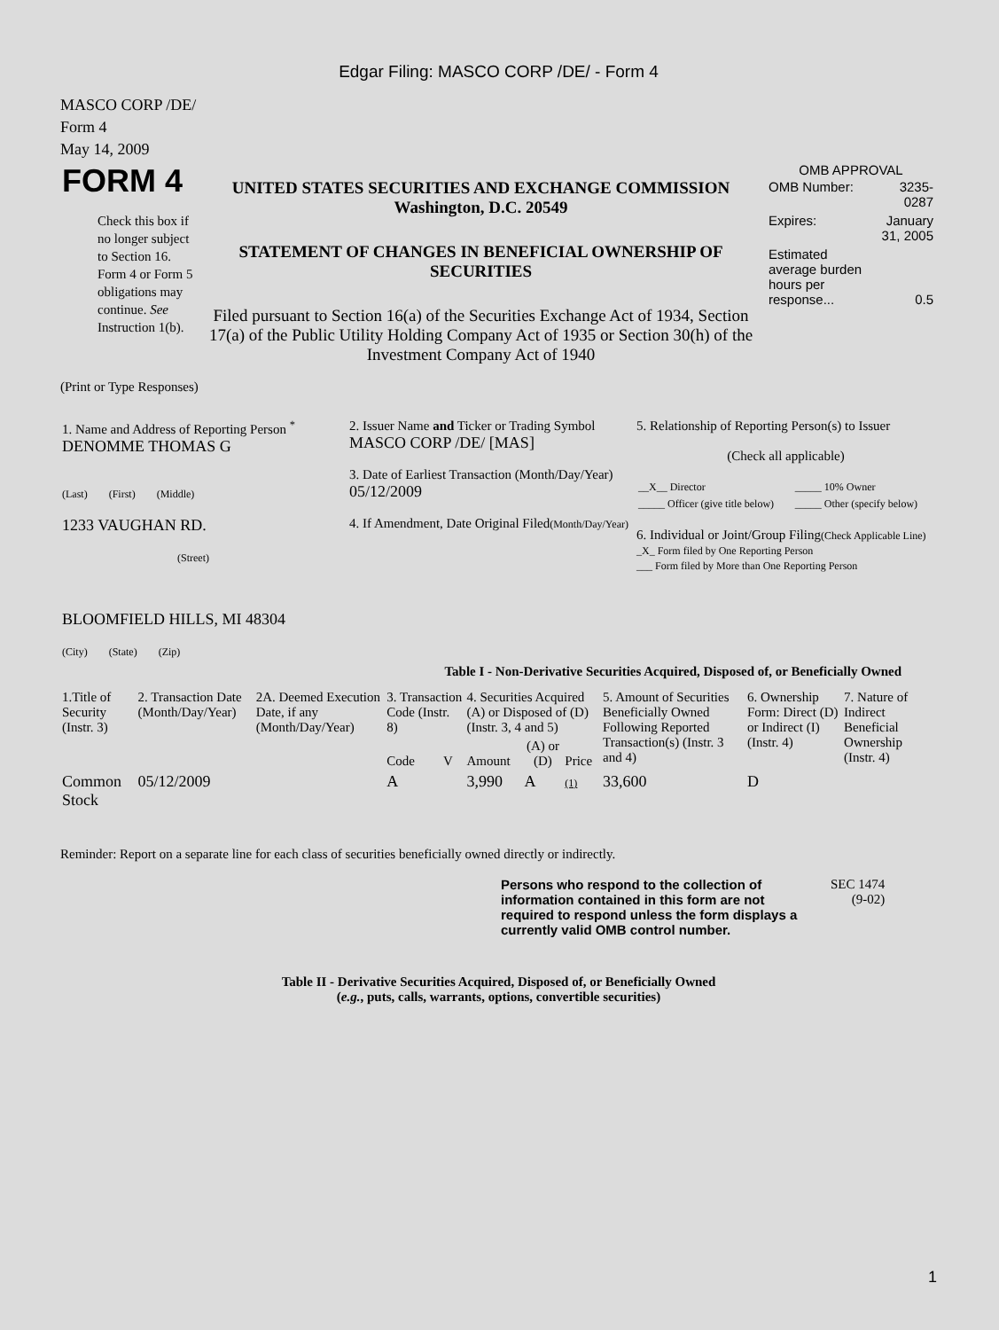Edgar Filing: MASCO CORP /DE/ - Form 4
MASCO CORP /DE/
Form 4
May 14, 2009
| FORM 4 Check this box if no longer subject to Section 16. Form 4 or Form 5 obligations may continue. See Instruction 1(b). | UNITED STATES SECURITIES AND EXCHANGE COMMISSION Washington, D.C. 20549 STATEMENT OF CHANGES IN BENEFICIAL OWNERSHIP OF SECURITIES Filed pursuant to Section 16(a) of the Securities Exchange Act of 1934, Section 17(a) of the Public Utility Holding Company Act of 1935 or Section 30(h) of the Investment Company Act of 1940 | OMB APPROVAL / OMB Number: / 3235-0287 / / Expires: / January 31, 2005 / / Estimated average burden hours per response... / 0.5 / |
(Print or Type Responses)
| 1. Name and Address of Reporting Person <sup>*</sup> DENOMME THOMAS G (Last) (First) (Middle) 1233 VAUGHAN RD. (Street) BLOOMFIELD HILLS, MI 48304 (City) (State) (Zip) | 2. Issuer Name and Ticker or Trading Symbol MASCO CORP /DE/ [MAS] 3. Date of Earliest Transaction (Month/Day/Year) 05/12/2009 4. If Amendment, Date Original Filed (Month/Day/Year) | 5. Relationship of Reporting Person(s) to Issuer (Check all applicable) / __X__ Director / _____ 10% Owner / / _____ Officer (give title below) / _____ Other (specify below) / 6. Individual or Joint/Group Filing (Check Applicable Line) _X_ Form filed by One Reporting Person ___ Form filed by More than One Reporting Person |
Table I - Non-Derivative Securities Acquired, Disposed of, or Beneficially Owned
| 1.Title of Security (Instr. 3) | 2. Transaction Date (Month/Day/Year) | 2A. Deemed Execution Date, if any (Month/Day/Year) | 3. Transaction Code (Instr. 8) | | 4. Securities Acquired (A) or Disposed of (D) (Instr. 3, 4 and 5) | | | 5. Amount of Securities Beneficially Owned Following Reported Transaction(s) (Instr. 3 and 4) | 6. Ownership Form: Direct (D) or Indirect (I) (Instr. 4) | 7. Nature of Indirect Beneficial Ownership (Instr. 4) |
| --- | --- | --- | --- | --- | --- | --- | --- | --- | --- | --- |
| | | | Code | V | Amount | (A) or (D) | Price | | | |
| Common Stock | 05/12/2009 | | A | | 3,990 | A | (1) | 33,600 | D | |
Reminder: Report on a separate line for each class of securities beneficially owned directly or indirectly.
| Persons who respond to the collection of information contained in this form are not required to respond unless the form displays a currently valid OMB control number. | SEC 1474 (9-02) |
Table II - Derivative Securities Acquired, Disposed of, or Beneficially Owned
(e.g., puts, calls, warrants, options, convertible securities)
1